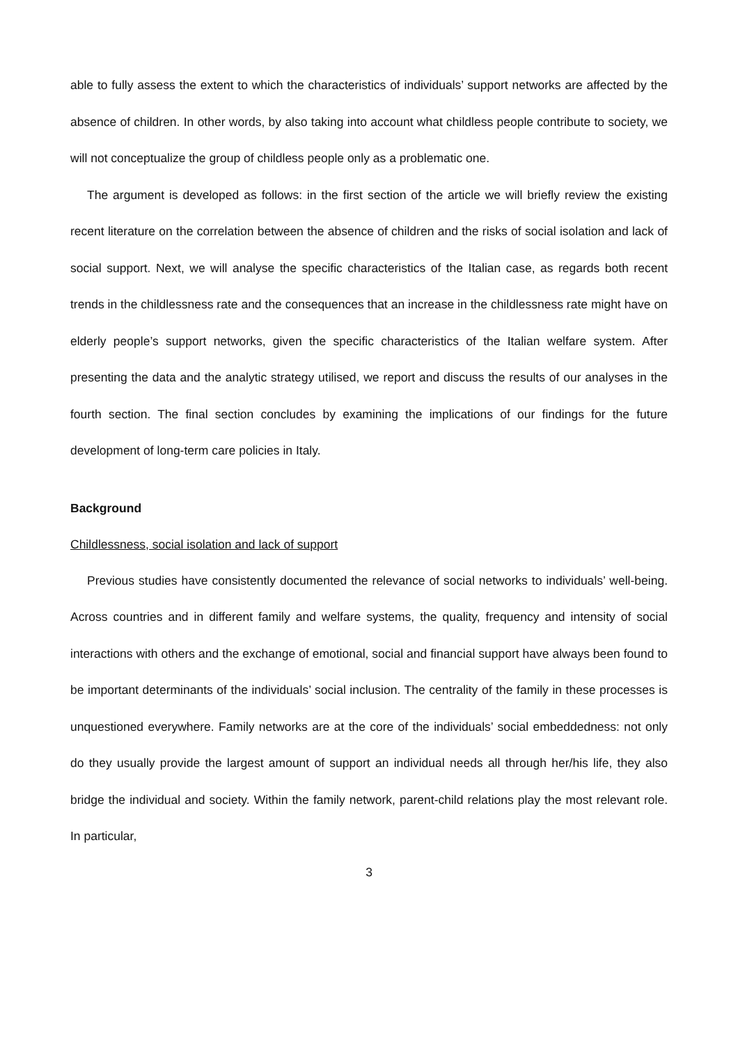able to fully assess the extent to which the characteristics of individuals’ support networks are affected by the absence of children. In other words, by also taking into account what childless people contribute to society, we will not conceptualize the group of childless people only as a problematic one.
The argument is developed as follows: in the first section of the article we will briefly review the existing recent literature on the correlation between the absence of children and the risks of social isolation and lack of social support. Next, we will analyse the specific characteristics of the Italian case, as regards both recent trends in the childlessness rate and the consequences that an increase in the childlessness rate might have on elderly people’s support networks, given the specific characteristics of the Italian welfare system. After presenting the data and the analytic strategy utilised, we report and discuss the results of our analyses in the fourth section. The final section concludes by examining the implications of our findings for the future development of long-term care policies in Italy.
Background
Childlessness, social isolation and lack of support
Previous studies have consistently documented the relevance of social networks to individuals’ well-being. Across countries and in different family and welfare systems, the quality, frequency and intensity of social interactions with others and the exchange of emotional, social and financial support have always been found to be important determinants of the individuals’ social inclusion. The centrality of the family in these processes is unquestioned everywhere. Family networks are at the core of the individuals’ social embeddedness: not only do they usually provide the largest amount of support an individual needs all through her/his life, they also bridge the individual and society. Within the family network, parent-child relations play the most relevant role. In particular,
3